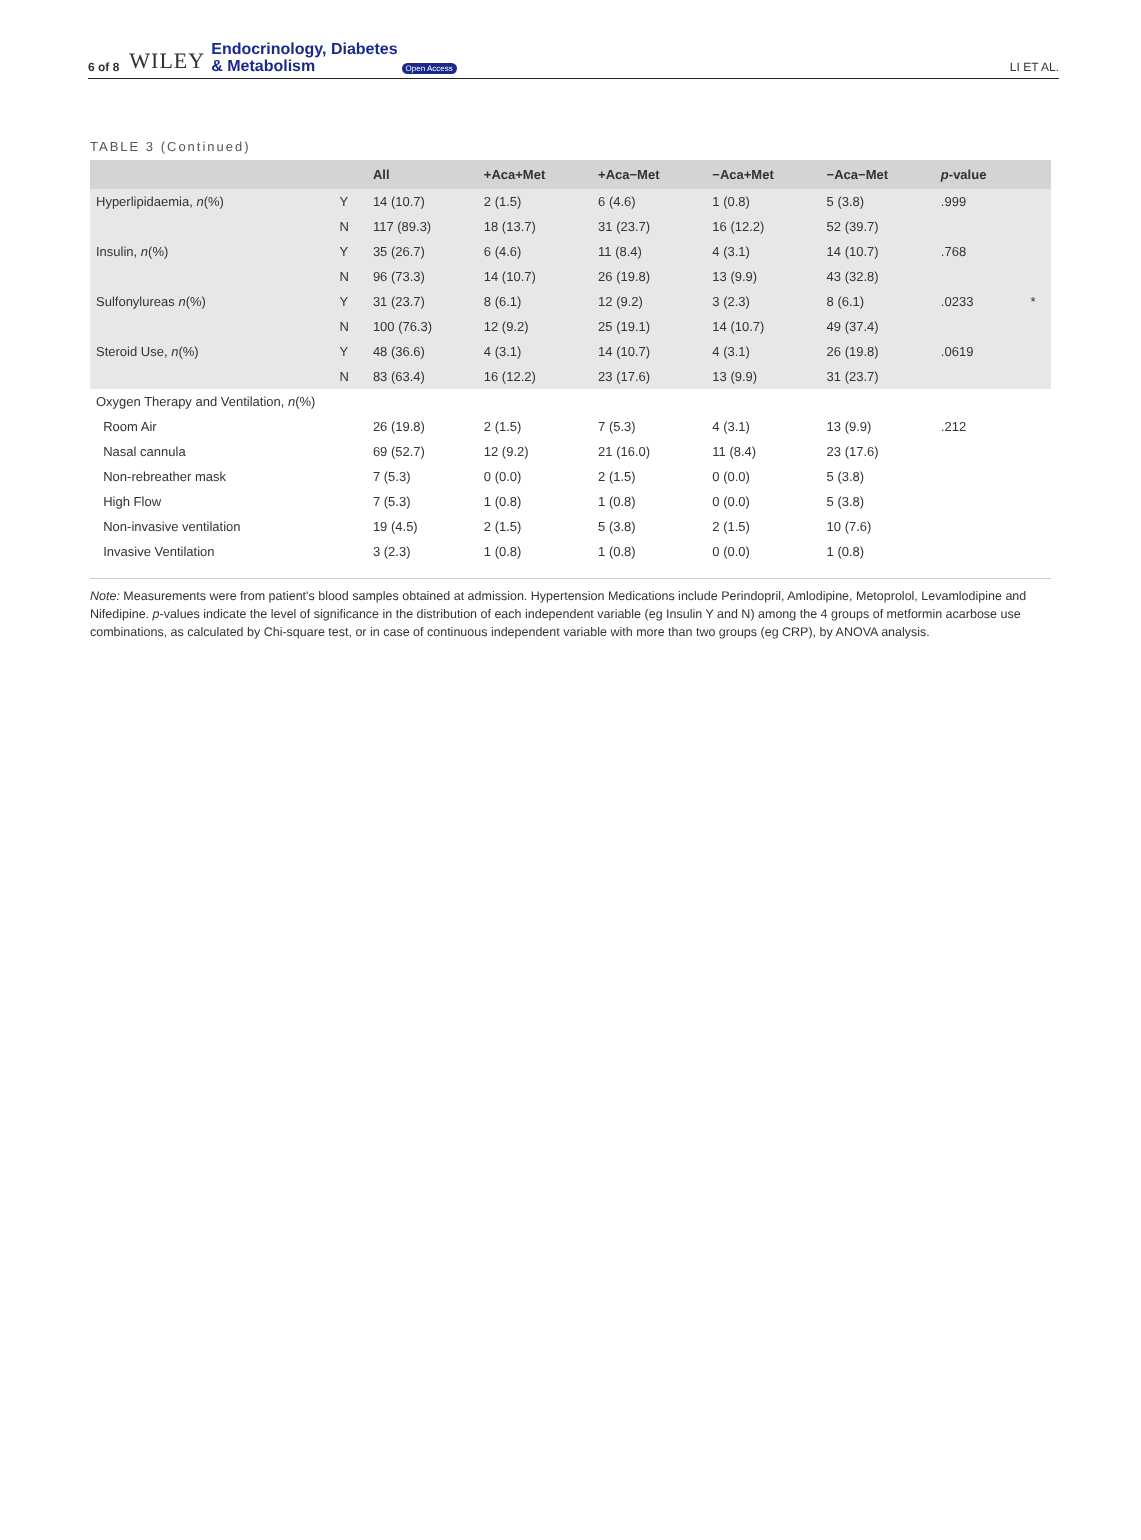6 of 8 WILEY Endocrinology, Diabetes
& Metabolism Open Access LI ET AL.
TABLE 3 (Continued)
| | | All | +Aca+Met | +Aca−Met | −Aca+Met | −Aca−Met | p -value | |
| --- | --- | --- | --- | --- | --- | --- | --- | --- |
| Hyperlipidaemia, n (%) | Y | 14 (10.7) | 2 (1.5) | 6 (4.6) | 1 (0.8) | 5 (3.8) | .999 | |
| | N | 117 (89.3) | 18 (13.7) | 31 (23.7) | 16 (12.2) | 52 (39.7) | | |
| Insulin, n (%) | Y | 35 (26.7) | 6 (4.6) | 11 (8.4) | 4 (3.1) | 14 (10.7) | .768 | |
| | N | 96 (73.3) | 14 (10.7) | 26 (19.8) | 13 (9.9) | 43 (32.8) | | |
| Sulfonylureas n (%) | Y | 31 (23.7) | 8 (6.1) | 12 (9.2) | 3 (2.3) | 8 (6.1) | .0233 | * |
| | N | 100 (76.3) | 12 (9.2) | 25 (19.1) | 14 (10.7) | 49 (37.4) | | |
| Steroid Use, n (%) | Y | 48 (36.6) | 4 (3.1) | 14 (10.7) | 4 (3.1) | 26 (19.8) | .0619 | |
| | N | 83 (63.4) | 16 (12.2) | 23 (17.6) | 13 (9.9) | 31 (23.7) | | |
| Oxygen Therapy and Ventilation, n (%) | | | | | | | | |
| Room Air | | 26 (19.8) | 2 (1.5) | 7 (5.3) | 4 (3.1) | 13 (9.9) | .212 | |
| Nasal cannula | | 69 (52.7) | 12 (9.2) | 21 (16.0) | 11 (8.4) | 23 (17.6) | | |
| Non-rebreather mask | | 7 (5.3) | 0 (0.0) | 2 (1.5) | 0 (0.0) | 5 (3.8) | | |
| High Flow | | 7 (5.3) | 1 (0.8) | 1 (0.8) | 0 (0.0) | 5 (3.8) | | |
| Non-invasive ventilation | | 19 (4.5) | 2 (1.5) | 5 (3.8) | 2 (1.5) | 10 (7.6) | | |
| Invasive Ventilation | | 3 (2.3) | 1 (0.8) | 1 (0.8) | 0 (0.0) | 1 (0.8) | | |
Note: Measurements were from patient's blood samples obtained at admission. Hypertension Medications include Perindopril, Amlodipine, Metoprolol, Levamlodipine and Nifedipine. p-values indicate the level of significance in the distribution of each independent variable (eg Insulin Y and N) among the 4 groups of metformin acarbose use combinations, as calculated by Chi-square test, or in case of continuous independent variable with more than two groups (eg CRP), by ANOVA analysis.